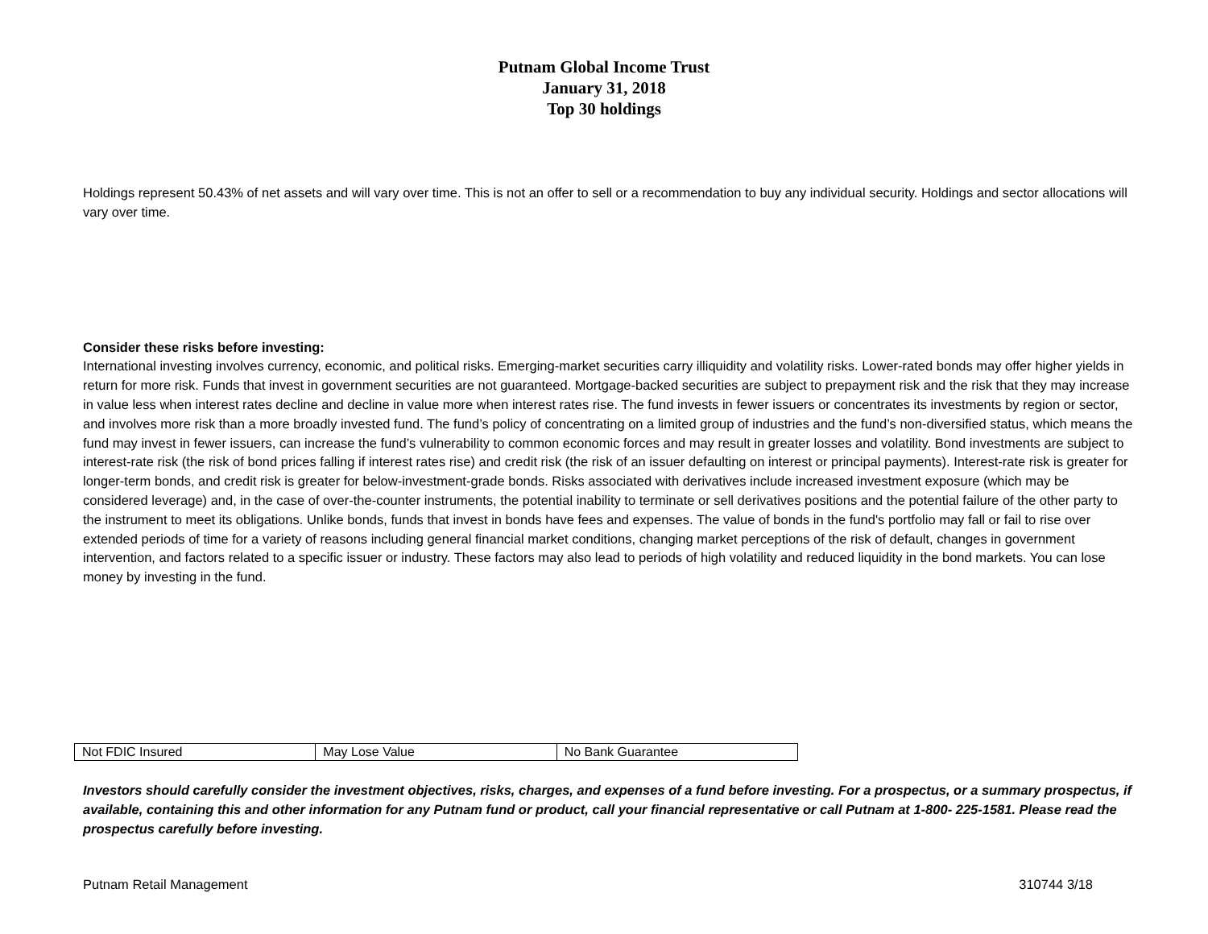Putnam Global Income Trust
January 31, 2018
Top 30 holdings
Holdings represent 50.43% of net assets and will vary over time. This is not an offer to sell or a recommendation to buy any individual security. Holdings and sector allocations will vary over time.
Consider these risks before investing:
International investing involves currency, economic, and political risks. Emerging-market securities carry illiquidity and volatility risks. Lower-rated bonds may offer higher yields in return for more risk. Funds that invest in government securities are not guaranteed. Mortgage-backed securities are subject to prepayment risk and the risk that they may increase in value less when interest rates decline and decline in value more when interest rates rise. The fund invests in fewer issuers or concentrates its investments by region or sector, and involves more risk than a more broadly invested fund. The fund’s policy of concentrating on a limited group of industries and the fund’s non-diversified status, which means the fund may invest in fewer issuers, can increase the fund’s vulnerability to common economic forces and may result in greater losses and volatility. Bond investments are subject to interest-rate risk (the risk of bond prices falling if interest rates rise) and credit risk (the risk of an issuer defaulting on interest or principal payments). Interest-rate risk is greater for longer-term bonds, and credit risk is greater for below-investment-grade bonds. Risks associated with derivatives include increased investment exposure (which may be considered leverage) and, in the case of over-the-counter instruments, the potential inability to terminate or sell derivatives positions and the potential failure of the other party to the instrument to meet its obligations. Unlike bonds, funds that invest in bonds have fees and expenses. The value of bonds in the fund's portfolio may fall or fail to rise over extended periods of time for a variety of reasons including general financial market conditions, changing market perceptions of the risk of default, changes in government intervention, and factors related to a specific issuer or industry. These factors may also lead to periods of high volatility and reduced liquidity in the bond markets. You can lose money by investing in the fund.
| Not FDIC Insured | May Lose Value | No Bank Guarantee |
Investors should carefully consider the investment objectives, risks, charges, and expenses of a fund before investing. For a prospectus, or a summary prospectus, if available, containing this and other information for any Putnam fund or product, call your financial representative or call Putnam at 1-800- 225-1581. Please read the prospectus carefully before investing.
Putnam Retail Management 310744 3/18